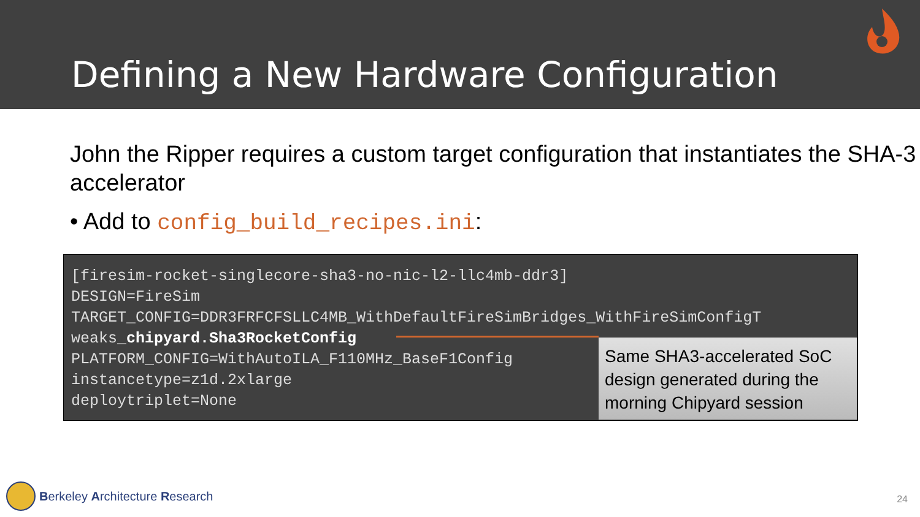Defining a New Hardware Configuration
John the Ripper requires a custom target configuration that instantiates the SHA-3 accelerator
• Add to config_build_recipes.ini:
[firesim-rocket-singlecore-sha3-no-nic-l2-llc4mb-ddr3]
DESIGN=FireSim
TARGET_CONFIG=DDR3FRFCFSLLC4MB_WithDefaultFireSimBridges_WithFireSimConfigT
weaks_chipyard.Sha3RocketConfig
PLATFORM_CONFIG=WithAutoILA_F110MHz_BaseF1Config
instancetype=z1d.2xlarge
deploytriplet=None
Same SHA3-accelerated SoC design generated during the morning Chipyard session
Berkeley Architecture Research 24